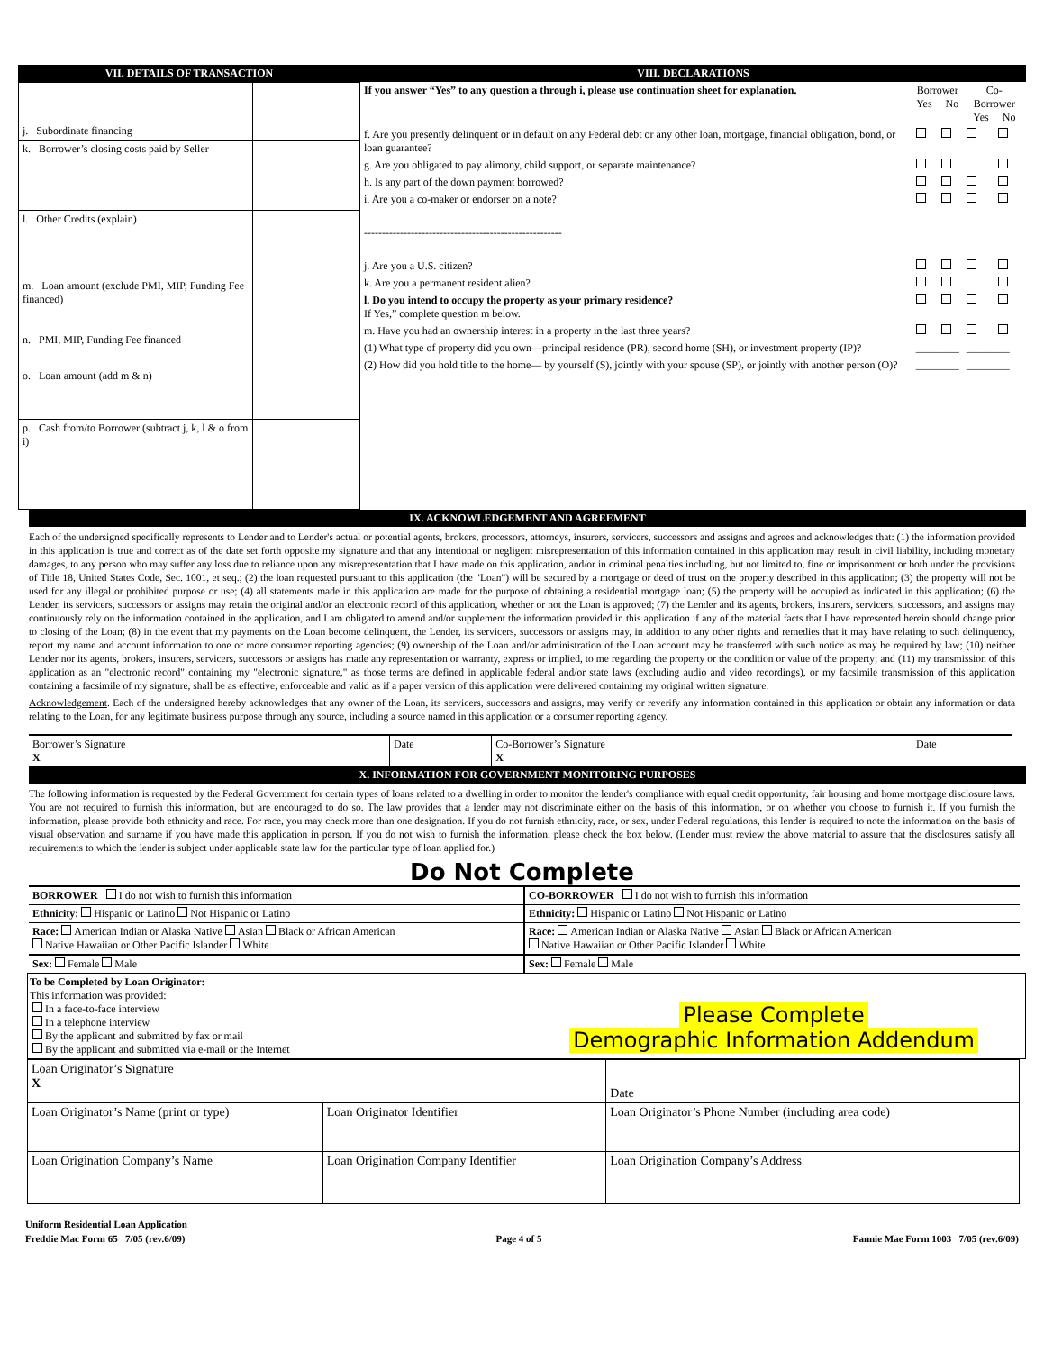VII. DETAILS OF TRANSACTION
| j. Subordinate financing | |
| k. Borrower’s closing costs paid by Seller | |
| l. Other Credits (explain) | |
| m. Loan amount (exclude PMI, MIP, Funding Fee financed) | |
| n. PMI, MIP, Funding Fee financed | |
| o. Loan amount (add m & n) | |
| p. Cash from/to Borrower (subtract j, k, l & o from i) | |
VIII. DECLARATIONS
| If you answer “Yes” to any question a through i, please use continuation sheet for explanation. | Borrower Yes No | | Co-Borrower Yes No | |
| f. Are you presently delinquent or in default on any Federal debt or any other loan, mortgage, financial obligation, bond, or loan guarantee? | | | | |
| g. Are you obligated to pay alimony, child support, or separate maintenance? | | | | |
| h. Is any part of the down payment borrowed? | | | | |
| i. Are you a co-maker or endorser on a note? | | | | |
| ------------------------------------------------------- | | | | |
| j. Are you a U.S. citizen? | | | | |
| k. Are you a permanent resident alien? | | | | |
| l. Do you intend to occupy the property as your primary residence? If Yes,” complete question m below. | | | | |
| m. Have you had an ownership interest in a property in the last three years? | | | | |
| (1) What type of property did you own—principal residence (PR), second home (SH), or investment property (IP)? | ________ | | ________ | |
| (2) How did you hold title to the home— by yourself (S), jointly with your spouse (SP), or jointly with another person (O)? | ________ | | ________ | |
IX. ACKNOWLEDGEMENT AND AGREEMENT
Each of the undersigned specifically represents to Lender and to Lender's actual or potential agents, brokers, processors, attorneys, insurers, servicers, successors and assigns and agrees and acknowledges that: (1) the information provided in this application is true and correct as of the date set forth opposite my signature and that any intentional or negligent misrepresentation of this information contained in this application may result in civil liability, including monetary damages, to any person who may suffer any loss due to reliance upon any misrepresentation that I have made on this application, and/or in criminal penalties including, but not limited to, fine or imprisonment or both under the provisions of Title 18, United States Code, Sec. 1001, et seq.; (2) the loan requested pursuant to this application (the "Loan") will be secured by a mortgage or deed of trust on the property described in this application; (3) the property will not be used for any illegal or prohibited purpose or use; (4) all statements made in this application are made for the purpose of obtaining a residential mortgage loan; (5) the property will be occupied as indicated in this application; (6) the Lender, its servicers, successors or assigns may retain the original and/or an electronic record of this application, whether or not the Loan is approved; (7) the Lender and its agents, brokers, insurers, servicers, successors, and assigns may continuously rely on the information contained in the application, and I am obligated to amend and/or supplement the information provided in this application if any of the material facts that I have represented herein should change prior to closing of the Loan; (8) in the event that my payments on the Loan become delinquent, the Lender, its servicers, successors or assigns may, in addition to any other rights and remedies that it may have relating to such delinquency, report my name and account information to one or more consumer reporting agencies; (9) ownership of the Loan and/or administration of the Loan account may be transferred with such notice as may be required by law; (10) neither Lender nor its agents, brokers, insurers, servicers, successors or assigns has made any representation or warranty, express or implied, to me regarding the property or the condition or value of the property; and (11) my transmission of this application as an "electronic record" containing my "electronic signature," as those terms are defined in applicable federal and/or state laws (excluding audio and video recordings), or my facsimile transmission of this application containing a facsimile of my signature, shall be as effective, enforceable and valid as if a paper version of this application were delivered containing my original written signature.
Acknowledgement. Each of the undersigned hereby acknowledges that any owner of the Loan, its servicers, successors and assigns, may verify or reverify any information contained in this application or obtain any information or data relating to the Loan, for any legitimate business purpose through any source, including a source named in this application or a consumer reporting agency.
| Borrower’s Signature X | Date | Co-Borrower’s Signature X | Date |
X. INFORMATION FOR GOVERNMENT MONITORING PURPOSES
The following information is requested by the Federal Government for certain types of loans related to a dwelling in order to monitor the lender's compliance with equal credit opportunity, fair housing and home mortgage disclosure laws. You are not required to furnish this information, but are encouraged to do so. The law provides that a lender may not discriminate either on the basis of this information, or on whether you choose to furnish it. If you furnish the information, please provide both ethnicity and race. For race, you may check more than one designation. If you do not furnish ethnicity, race, or sex, under Federal regulations, this lender is required to note the information on the basis of visual observation and surname if you have made this application in person. If you do not wish to furnish the information, please check the box below. (Lender must review the above material to assure that the disclosures satisfy all requirements to which the lender is subject under applicable state law for the particular type of loan applied for.)
Do Not Complete
| BORROWER I do not wish to furnish this information | CO-BORROWER I do not wish to furnish this information |
| Ethnicity: Hispanic or Latino Not Hispanic or Latino | Ethnicity: Hispanic or Latino Not Hispanic or Latino |
| Race: American Indian or Alaska Native Asian Black or African American Native Hawaiian or Other Pacific Islander White | Race: American Indian or Alaska Native Asian Black or African American Native Hawaiian or Other Pacific Islander White |
| Sex: Female Male | Sex: Female Male |
To be Completed by Loan Originator:
This information was provided:
In a face-to-face interview
In a telephone interview
By the applicant and submitted by fax or mail
By the applicant and submitted via e-mail or the Internet
Please Complete
Demographic Information Addendum
| Loan Originator’s Signature X | | Date |
| Loan Originator’s Name (print or type) | Loan Originator Identifier | Loan Originator’s Phone Number (including area code) |
| Loan Origination Company’s Name | Loan Origination Company Identifier | Loan Origination Company’s Address |
Uniform Residential Loan Application
Freddie Mac Form 65 7/05 (rev.6/09) Page 4 of 5 Fannie Mae Form 1003 7/05 (rev.6/09)